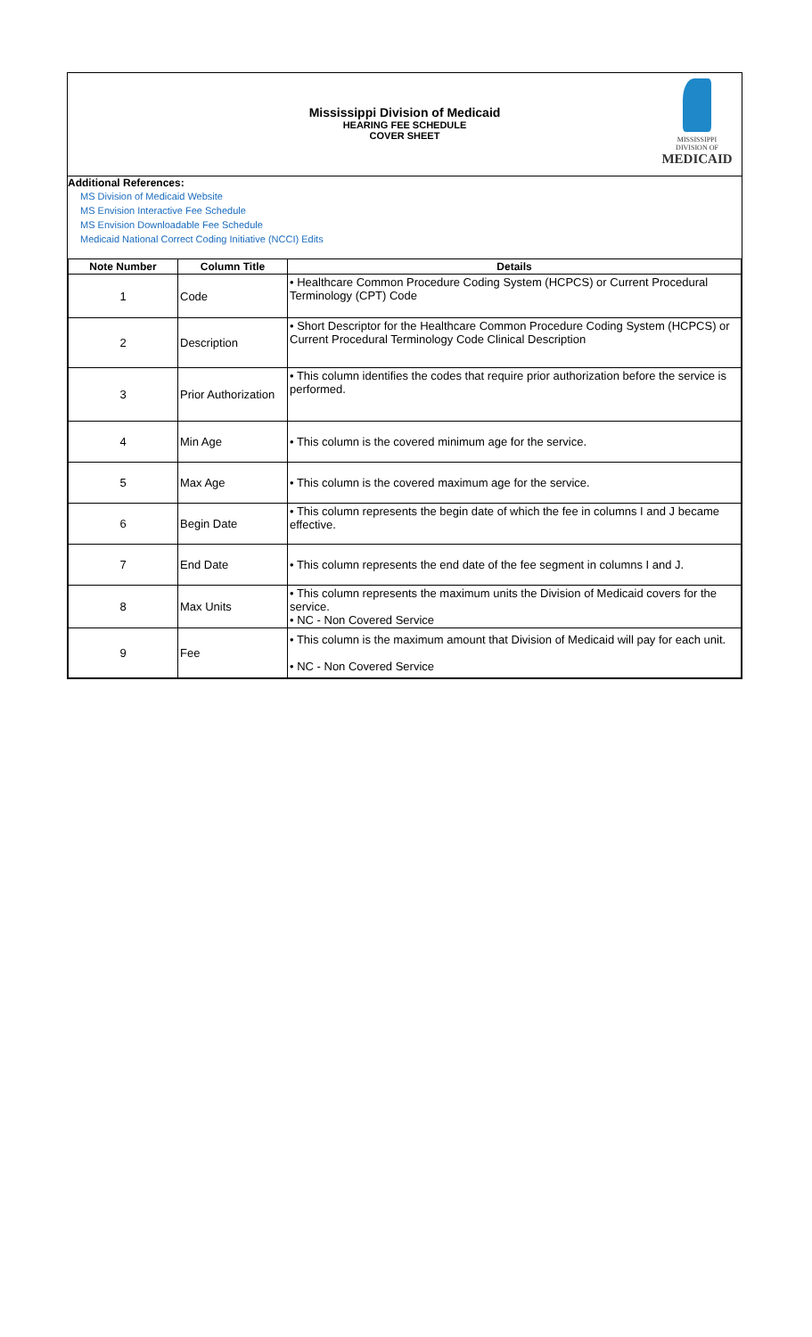Mississippi Division of Medicaid
HEARING FEE SCHEDULE
COVER SHEET
MISSISSIPPI DIVISION OF
MEDICAID
Additional References:
MS Division of Medicaid Website
MS Envision Interactive Fee Schedule
MS Envision Downloadable Fee Schedule
Medicaid National Correct Coding Initiative (NCCI) Edits
| Note Number | Column Title | Details |
| --- | --- | --- |
| 1 | Code | • Healthcare Common Procedure Coding System (HCPCS) or Current Procedural Terminology (CPT) Code |
| 2 | Description | • Short Descriptor for the Healthcare Common Procedure Coding System (HCPCS) or Current Procedural Terminology Code Clinical Description |
| 3 | Prior Authorization | • This column identifies the codes that require prior authorization before the service is performed. |
| 4 | Min Age | • This column is the covered minimum age for the service. |
| 5 | Max Age | • This column is the covered maximum age for the service. |
| 6 | Begin Date | • This column represents the begin date of which the fee in columns I and J became effective. |
| 7 | End Date | • This column represents the end date of the fee segment in columns I and J. |
| 8 | Max Units | • This column represents the maximum units the Division of Medicaid covers for the service. • NC - Non Covered Service |
| 9 | Fee | • This column is the maximum amount that Division of Medicaid will pay for each unit. • NC - Non Covered Service |